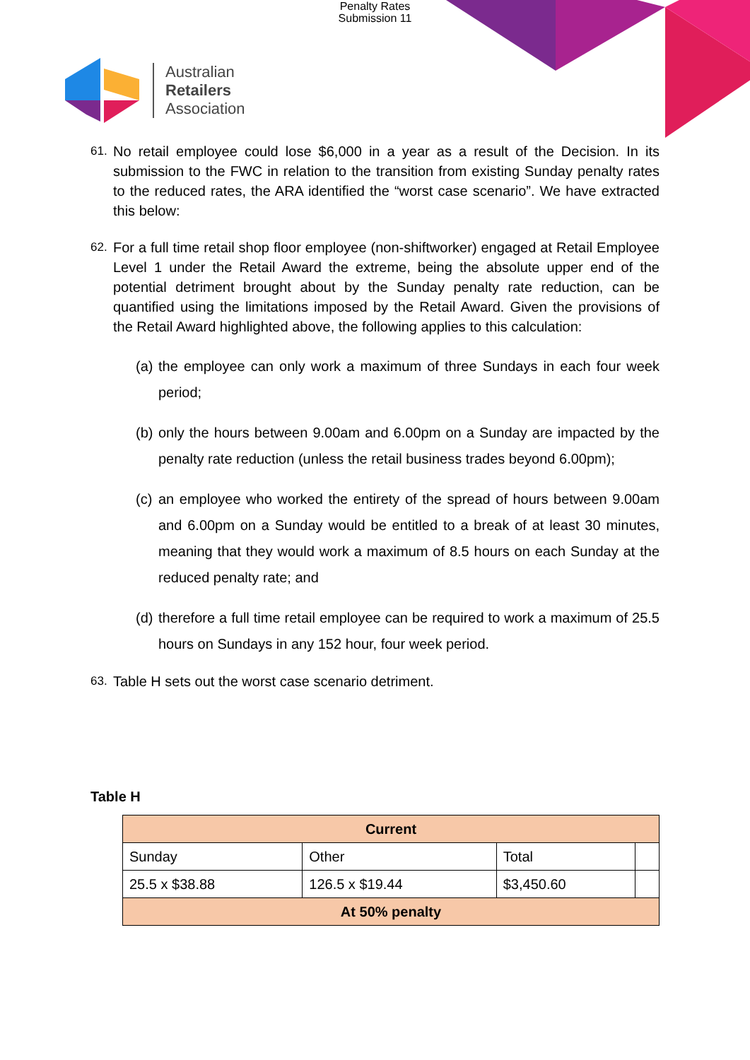Penalty Rates
Submission 11
Australian
Retailers
Association
61. No retail employee could lose $6,000 in a year as a result of the Decision. In its submission to the FWC in relation to the transition from existing Sunday penalty rates to the reduced rates, the ARA identified the “worst case scenario”. We have extracted this below:
62. For a full time retail shop floor employee (non-shiftworker) engaged at Retail Employee Level 1 under the Retail Award the extreme, being the absolute upper end of the potential detriment brought about by the Sunday penalty rate reduction, can be quantified using the limitations imposed by the Retail Award. Given the provisions of the Retail Award highlighted above, the following applies to this calculation:
(a) the employee can only work a maximum of three Sundays in each four week period;
(b) only the hours between 9.00am and 6.00pm on a Sunday are impacted by the penalty rate reduction (unless the retail business trades beyond 6.00pm);
(c) an employee who worked the entirety of the spread of hours between 9.00am and 6.00pm on a Sunday would be entitled to a break of at least 30 minutes, meaning that they would work a maximum of 8.5 hours on each Sunday at the reduced penalty rate; and
(d) therefore a full time retail employee can be required to work a maximum of 25.5 hours on Sundays in any 152 hour, four week period.
63. Table H sets out the worst case scenario detriment.
Table H
| Current | | | |
| --- | --- | --- | --- |
| Sunday | Other | Total | |
| 25.5 x $38.88 | 126.5 x $19.44 | $3,450.60 | |
| At 50% penalty | | | |